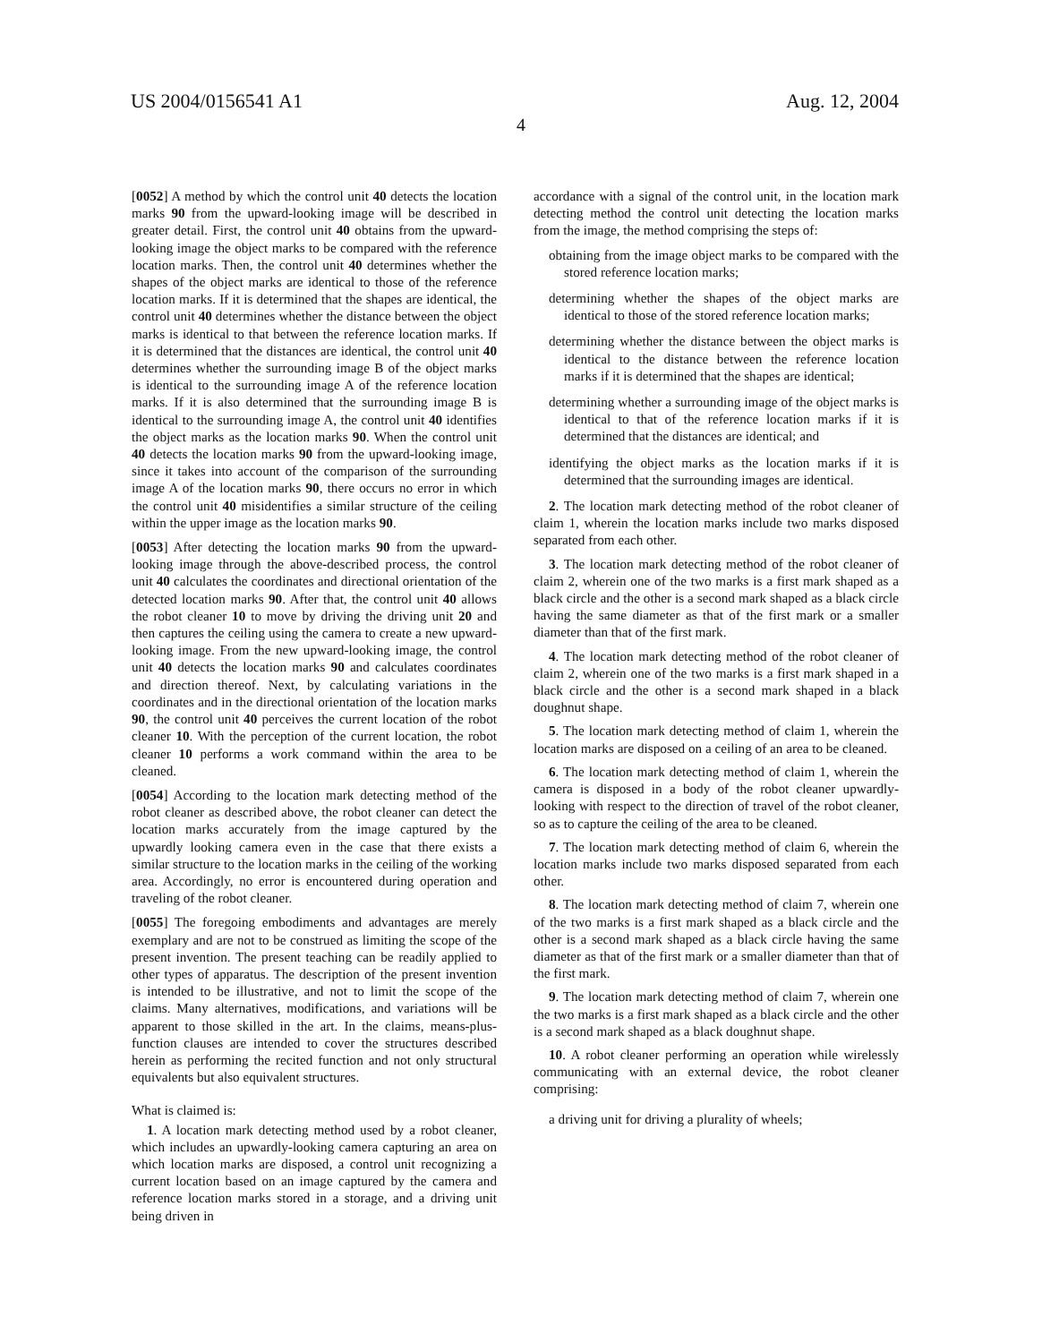US 2004/0156541 A1 Aug. 12, 2004
4
[0052] A method by which the control unit 40 detects the location marks 90 from the upward-looking image will be described in greater detail. First, the control unit 40 obtains from the upward-looking image the object marks to be compared with the reference location marks. Then, the control unit 40 determines whether the shapes of the object marks are identical to those of the reference location marks. If it is determined that the shapes are identical, the control unit 40 determines whether the distance between the object marks is identical to that between the reference location marks. If it is determined that the distances are identical, the control unit 40 determines whether the surrounding image B of the object marks is identical to the surrounding image A of the reference location marks. If it is also determined that the surrounding image B is identical to the surrounding image A, the control unit 40 identifies the object marks as the location marks 90. When the control unit 40 detects the location marks 90 from the upward-looking image, since it takes into account of the comparison of the surrounding image A of the location marks 90, there occurs no error in which the control unit 40 misidentifies a similar structure of the ceiling within the upper image as the location marks 90.
[0053] After detecting the location marks 90 from the upward-looking image through the above-described process, the control unit 40 calculates the coordinates and directional orientation of the detected location marks 90. After that, the control unit 40 allows the robot cleaner 10 to move by driving the driving unit 20 and then captures the ceiling using the camera to create a new upward-looking image. From the new upward-looking image, the control unit 40 detects the location marks 90 and calculates coordinates and direction thereof. Next, by calculating variations in the coordinates and in the directional orientation of the location marks 90, the control unit 40 perceives the current location of the robot cleaner 10. With the perception of the current location, the robot cleaner 10 performs a work command within the area to be cleaned.
[0054] According to the location mark detecting method of the robot cleaner as described above, the robot cleaner can detect the location marks accurately from the image captured by the upwardly looking camera even in the case that there exists a similar structure to the location marks in the ceiling of the working area. Accordingly, no error is encountered during operation and traveling of the robot cleaner.
[0055] The foregoing embodiments and advantages are merely exemplary and are not to be construed as limiting the scope of the present invention. The present teaching can be readily applied to other types of apparatus. The description of the present invention is intended to be illustrative, and not to limit the scope of the claims. Many alternatives, modifications, and variations will be apparent to those skilled in the art. In the claims, means-plus-function clauses are intended to cover the structures described herein as performing the recited function and not only structural equivalents but also equivalent structures.
What is claimed is:
1. A location mark detecting method used by a robot cleaner, which includes an upwardly-looking camera capturing an area on which location marks are disposed, a control unit recognizing a current location based on an image captured by the camera and reference location marks stored in a storage, and a driving unit being driven in
accordance with a signal of the control unit, in the location mark detecting method the control unit detecting the location marks from the image, the method comprising the steps of:
obtaining from the image object marks to be compared with the stored reference location marks;
determining whether the shapes of the object marks are identical to those of the stored reference location marks;
determining whether the distance between the object marks is identical to the distance between the reference location marks if it is determined that the shapes are identical;
determining whether a surrounding image of the object marks is identical to that of the reference location marks if it is determined that the distances are identical; and
identifying the object marks as the location marks if it is determined that the surrounding images are identical.
2. The location mark detecting method of the robot cleaner of claim 1, wherein the location marks include two marks disposed separated from each other.
3. The location mark detecting method of the robot cleaner of claim 2, wherein one of the two marks is a first mark shaped as a black circle and the other is a second mark shaped as a black circle having the same diameter as that of the first mark or a smaller diameter than that of the first mark.
4. The location mark detecting method of the robot cleaner of claim 2, wherein one of the two marks is a first mark shaped in a black circle and the other is a second mark shaped in a black doughnut shape.
5. The location mark detecting method of claim 1, wherein the location marks are disposed on a ceiling of an area to be cleaned.
6. The location mark detecting method of claim 1, wherein the camera is disposed in a body of the robot cleaner upwardly-looking with respect to the direction of travel of the robot cleaner, so as to capture the ceiling of the area to be cleaned.
7. The location mark detecting method of claim 6, wherein the location marks include two marks disposed separated from each other.
8. The location mark detecting method of claim 7, wherein one of the two marks is a first mark shaped as a black circle and the other is a second mark shaped as a black circle having the same diameter as that of the first mark or a smaller diameter than that of the first mark.
9. The location mark detecting method of claim 7, wherein one the two marks is a first mark shaped as a black circle and the other is a second mark shaped as a black doughnut shape.
10. A robot cleaner performing an operation while wirelessly communicating with an external device, the robot cleaner comprising:
a driving unit for driving a plurality of wheels;